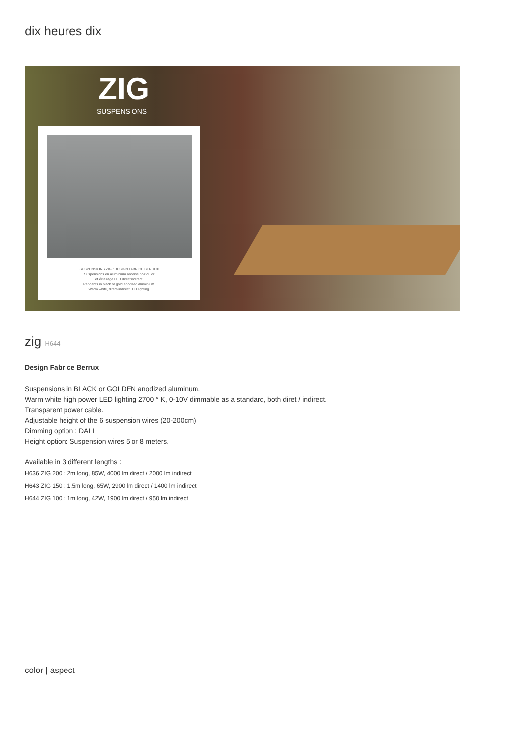dix heures dix
ZIG
SUSPENSIONS
SUSPENSIONS ZIG / DESIGN FABRICE BERRUX
Suspensions en aluminium anodisé noir ou or
et éclairage LED direct/indirect.
Pendants in black or gold anodised aluminium.
Warm white, direct/indirect LED lighting.
zig H644
Design Fabrice Berrux
Suspensions in BLACK or GOLDEN anodized aluminum.
Warm white high power LED lighting 2700 ° K, 0-10V dimmable as a standard, both diret / indirect.
Transparent power cable.
Adjustable height of the 6 suspension wires (20-200cm).
Dimming option : DALI
Height option: Suspension wires 5 or 8 meters.
Available in 3 different lengths :
H636 ZIG 200 : 2m long, 85W, 4000 lm direct / 2000 lm indirect
H643 ZIG 150 : 1.5m long, 65W, 2900 lm direct / 1400 lm indirect
H644 ZIG 100 : 1m long, 42W, 1900 lm direct / 950 lm indirect
color | aspect